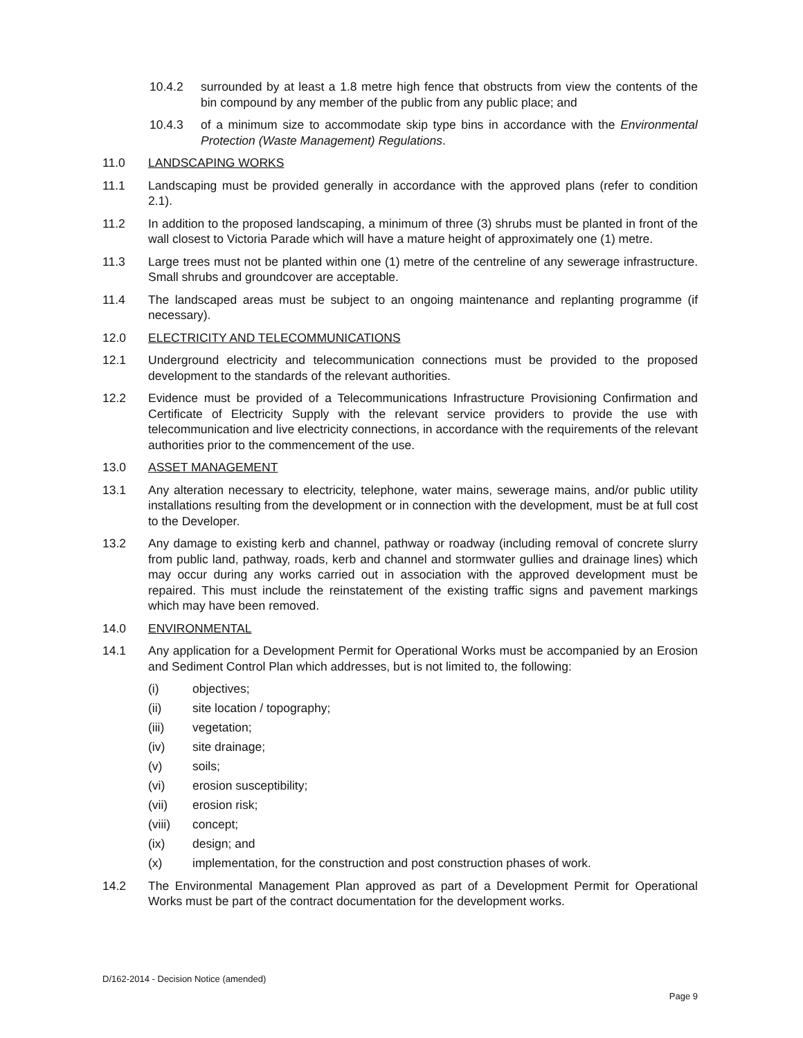10.4.2 surrounded by at least a 1.8 metre high fence that obstructs from view the contents of the bin compound by any member of the public from any public place; and
10.4.3 of a minimum size to accommodate skip type bins in accordance with the Environmental Protection (Waste Management) Regulations.
11.0 LANDSCAPING WORKS
11.1 Landscaping must be provided generally in accordance with the approved plans (refer to condition 2.1).
11.2 In addition to the proposed landscaping, a minimum of three (3) shrubs must be planted in front of the wall closest to Victoria Parade which will have a mature height of approximately one (1) metre.
11.3 Large trees must not be planted within one (1) metre of the centreline of any sewerage infrastructure. Small shrubs and groundcover are acceptable.
11.4 The landscaped areas must be subject to an ongoing maintenance and replanting programme (if necessary).
12.0 ELECTRICITY AND TELECOMMUNICATIONS
12.1 Underground electricity and telecommunication connections must be provided to the proposed development to the standards of the relevant authorities.
12.2 Evidence must be provided of a Telecommunications Infrastructure Provisioning Confirmation and Certificate of Electricity Supply with the relevant service providers to provide the use with telecommunication and live electricity connections, in accordance with the requirements of the relevant authorities prior to the commencement of the use.
13.0 ASSET MANAGEMENT
13.1 Any alteration necessary to electricity, telephone, water mains, sewerage mains, and/or public utility installations resulting from the development or in connection with the development, must be at full cost to the Developer.
13.2 Any damage to existing kerb and channel, pathway or roadway (including removal of concrete slurry from public land, pathway, roads, kerb and channel and stormwater gullies and drainage lines) which may occur during any works carried out in association with the approved development must be repaired. This must include the reinstatement of the existing traffic signs and pavement markings which may have been removed.
14.0 ENVIRONMENTAL
14.1 Any application for a Development Permit for Operational Works must be accompanied by an Erosion and Sediment Control Plan which addresses, but is not limited to, the following:
(i) objectives;
(ii) site location / topography;
(iii) vegetation;
(iv) site drainage;
(v) soils;
(vi) erosion susceptibility;
(vii) erosion risk;
(viii) concept;
(ix) design; and
(x) implementation, for the construction and post construction phases of work.
14.2 The Environmental Management Plan approved as part of a Development Permit for Operational Works must be part of the contract documentation for the development works.
D/162-2014 - Decision Notice (amended)
Page 9